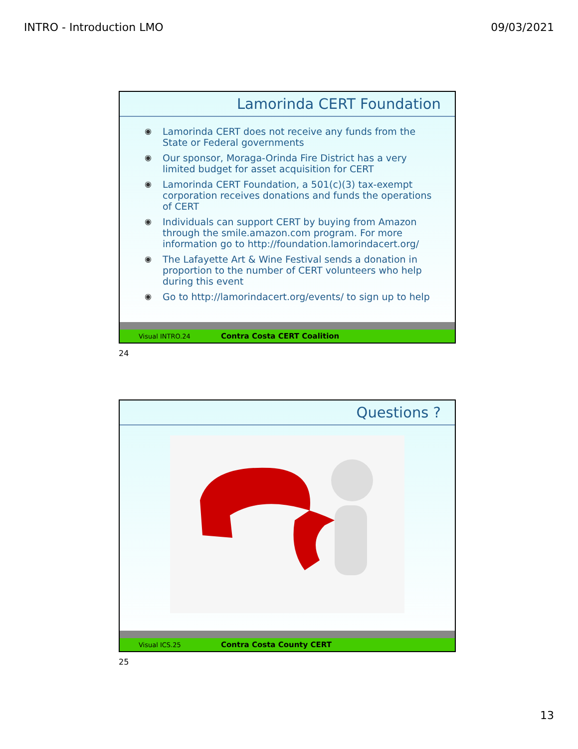INTRO - Introduction LMO 09/03/2021
Lamorinda CERT Foundation
◉ Lamorinda CERT does not receive any funds from the State or Federal governments
◉ Our sponsor, Moraga-Orinda Fire District has a very limited budget for asset acquisition for CERT
◉ Lamorinda CERT Foundation, a 501(c)(3) tax-exempt corporation receives donations and funds the operations of CERT
◉ Individuals can support CERT by buying from Amazon through the smile.amazon.com program. For more information go to http://foundation.lamorindacert.org/
◉ The Lafayette Art & Wine Festival sends a donation in proportion to the number of CERT volunteers who help during this event
◉ Go to http://lamorindacert.org/events/ to sign up to help
Visual INTRO.24 Contra Costa CERT Coalition
24
Questions ?
Visual ICS.25 Contra Costa County CERT
25
13